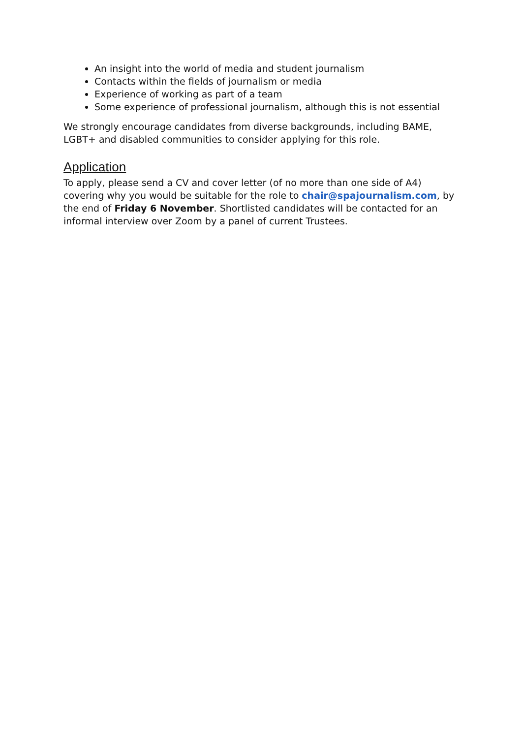An insight into the world of media and student journalism
Contacts within the fields of journalism or media
Experience of working as part of a team
Some experience of professional journalism, although this is not essential
We strongly encourage candidates from diverse backgrounds, including BAME, LGBT+ and disabled communities to consider applying for this role.
Application
To apply, please send a CV and cover letter (of no more than one side of A4) covering why you would be suitable for the role to chair@spajournalism.com, by the end of Friday 6 November. Shortlisted candidates will be contacted for an informal interview over Zoom by a panel of current Trustees.